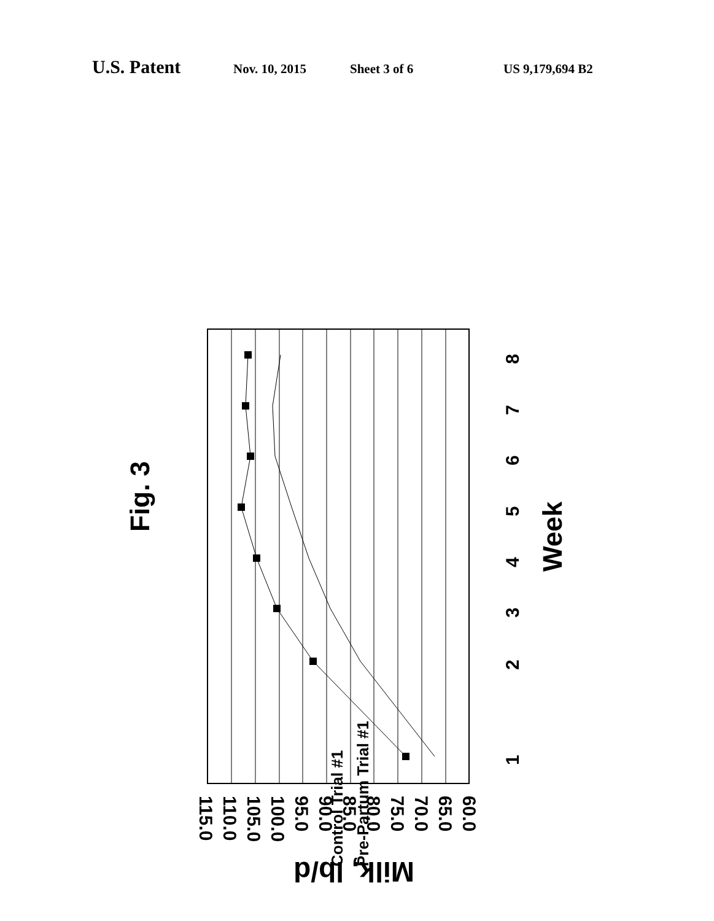U.S. Patent Nov. 10, 2015 Sheet 3 of 6 US 9,179,694 B2
Fig. 3
1
2
3
4
5
6
7
8
Week
Control Trial #1
Pre-Partum Trial #1
115.0
110.0
105.0
100.0
95.0
90.0
85.0
80.0
75.0
70.0
65.0
60.0
Milk, lb/d